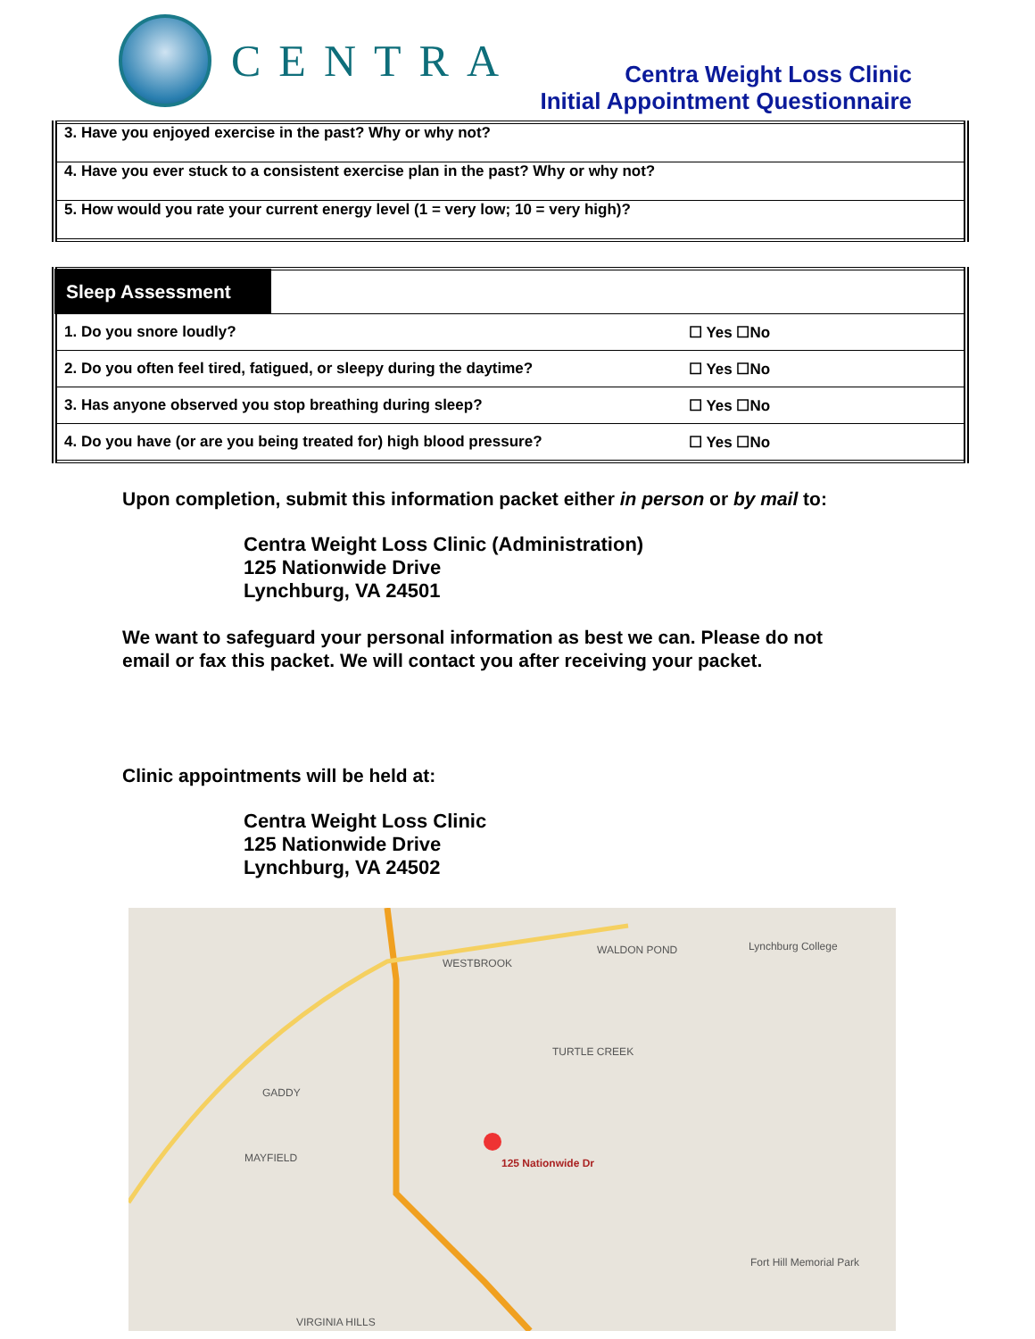CENTRA
Centra Weight Loss Clinic
Initial Appointment Questionnaire
| 3. Have you enjoyed exercise in the past? Why or why not? |
| 4. Have you ever stuck to a consistent exercise plan in the past? Why or why not? |
| 5. How would you rate your current energy level (1 = very low; 10 = very high)? |
| Sleep Assessment | | |
| 1. Do you snore loudly? | | ☐ Yes ☐No |
| 2. Do you often feel tired, fatigued, or sleepy during the daytime? | | ☐ Yes ☐No |
| 3. Has anyone observed you stop breathing during sleep? | | ☐ Yes ☐No |
| 4. Do you have (or are you being treated for) high blood pressure? | | ☐ Yes ☐No |
Upon completion, submit this information packet either in person or by mail to:
Centra Weight Loss Clinic (Administration)
125 Nationwide Drive
Lynchburg, VA 24501
We want to safeguard your personal information as best we can. Please do not
email or fax this packet. We will contact you after receiving your packet.
Clinic appointments will be held at:
Centra Weight Loss Clinic
125 Nationwide Drive
Lynchburg, VA 24502
WESTBROOK
WALDON POND Lynchburg College
TURTLE CREEK
GADDY
MAYFIELD 125 Nationwide Dr
Fort Hill Memorial Park
VIRGINIA HILLS